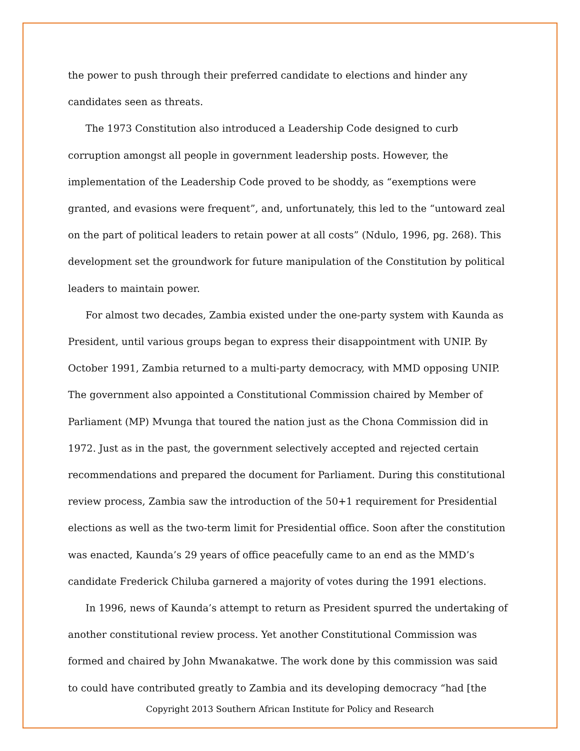the power to push through their preferred candidate to elections and hinder any candidates seen as threats.
The 1973 Constitution also introduced a Leadership Code designed to curb corruption amongst all people in government leadership posts. However, the implementation of the Leadership Code proved to be shoddy, as “exemptions were granted, and evasions were frequent”, and, unfortunately, this led to the “untoward zeal on the part of political leaders to retain power at all costs” (Ndulo, 1996, pg. 268). This development set the groundwork for future manipulation of the Constitution by political leaders to maintain power.
For almost two decades, Zambia existed under the one-party system with Kaunda as President, until various groups began to express their disappointment with UNIP. By October 1991, Zambia returned to a multi-party democracy, with MMD opposing UNIP. The government also appointed a Constitutional Commission chaired by Member of Parliament (MP) Mvunga that toured the nation just as the Chona Commission did in 1972. Just as in the past, the government selectively accepted and rejected certain recommendations and prepared the document for Parliament. During this constitutional review process, Zambia saw the introduction of the 50+1 requirement for Presidential elections as well as the two-term limit for Presidential office. Soon after the constitution was enacted, Kaunda’s 29 years of office peacefully came to an end as the MMD’s candidate Frederick Chiluba garnered a majority of votes during the 1991 elections.
In 1996, news of Kaunda’s attempt to return as President spurred the undertaking of another constitutional review process. Yet another Constitutional Commission was formed and chaired by John Mwanakatwe. The work done by this commission was said to could have contributed greatly to Zambia and its developing democracy “had [the
Copyright 2013 Southern African Institute for Policy and Research